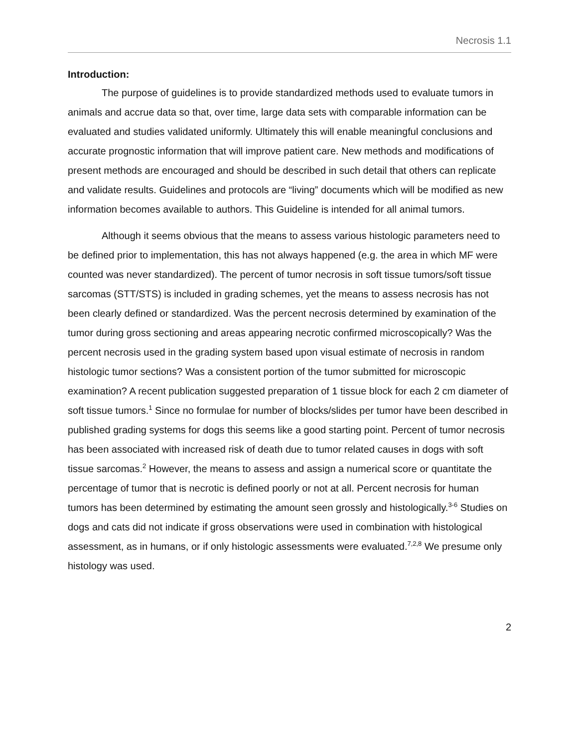Necrosis 1.1
Introduction:
The purpose of guidelines is to provide standardized methods used to evaluate tumors in animals and accrue data so that, over time, large data sets with comparable information can be evaluated and studies validated uniformly. Ultimately this will enable meaningful conclusions and accurate prognostic information that will improve patient care. New methods and modifications of present methods are encouraged and should be described in such detail that others can replicate and validate results. Guidelines and protocols are “living” documents which will be modified as new information becomes available to authors. This Guideline is intended for all animal tumors.
Although it seems obvious that the means to assess various histologic parameters need to be defined prior to implementation, this has not always happened (e.g. the area in which MF were counted was never standardized). The percent of tumor necrosis in soft tissue tumors/soft tissue sarcomas (STT/STS) is included in grading schemes, yet the means to assess necrosis has not been clearly defined or standardized. Was the percent necrosis determined by examination of the tumor during gross sectioning and areas appearing necrotic confirmed microscopically? Was the percent necrosis used in the grading system based upon visual estimate of necrosis in random histologic tumor sections? Was a consistent portion of the tumor submitted for microscopic examination? A recent publication suggested preparation of 1 tissue block for each 2 cm diameter of soft tissue tumors.<sup>1</sup> Since no formulae for number of blocks/slides per tumor have been described in published grading systems for dogs this seems like a good starting point. Percent of tumor necrosis has been associated with increased risk of death due to tumor related causes in dogs with soft tissue sarcomas.<sup>2</sup> However, the means to assess and assign a numerical score or quantitate the percentage of tumor that is necrotic is defined poorly or not at all. Percent necrosis for human tumors has been determined by estimating the amount seen grossly and histologically.<sup>3-6</sup> Studies on dogs and cats did not indicate if gross observations were used in combination with histological assessment, as in humans, or if only histologic assessments were evaluated.<sup>7,2,8</sup> We presume only histology was used.
2